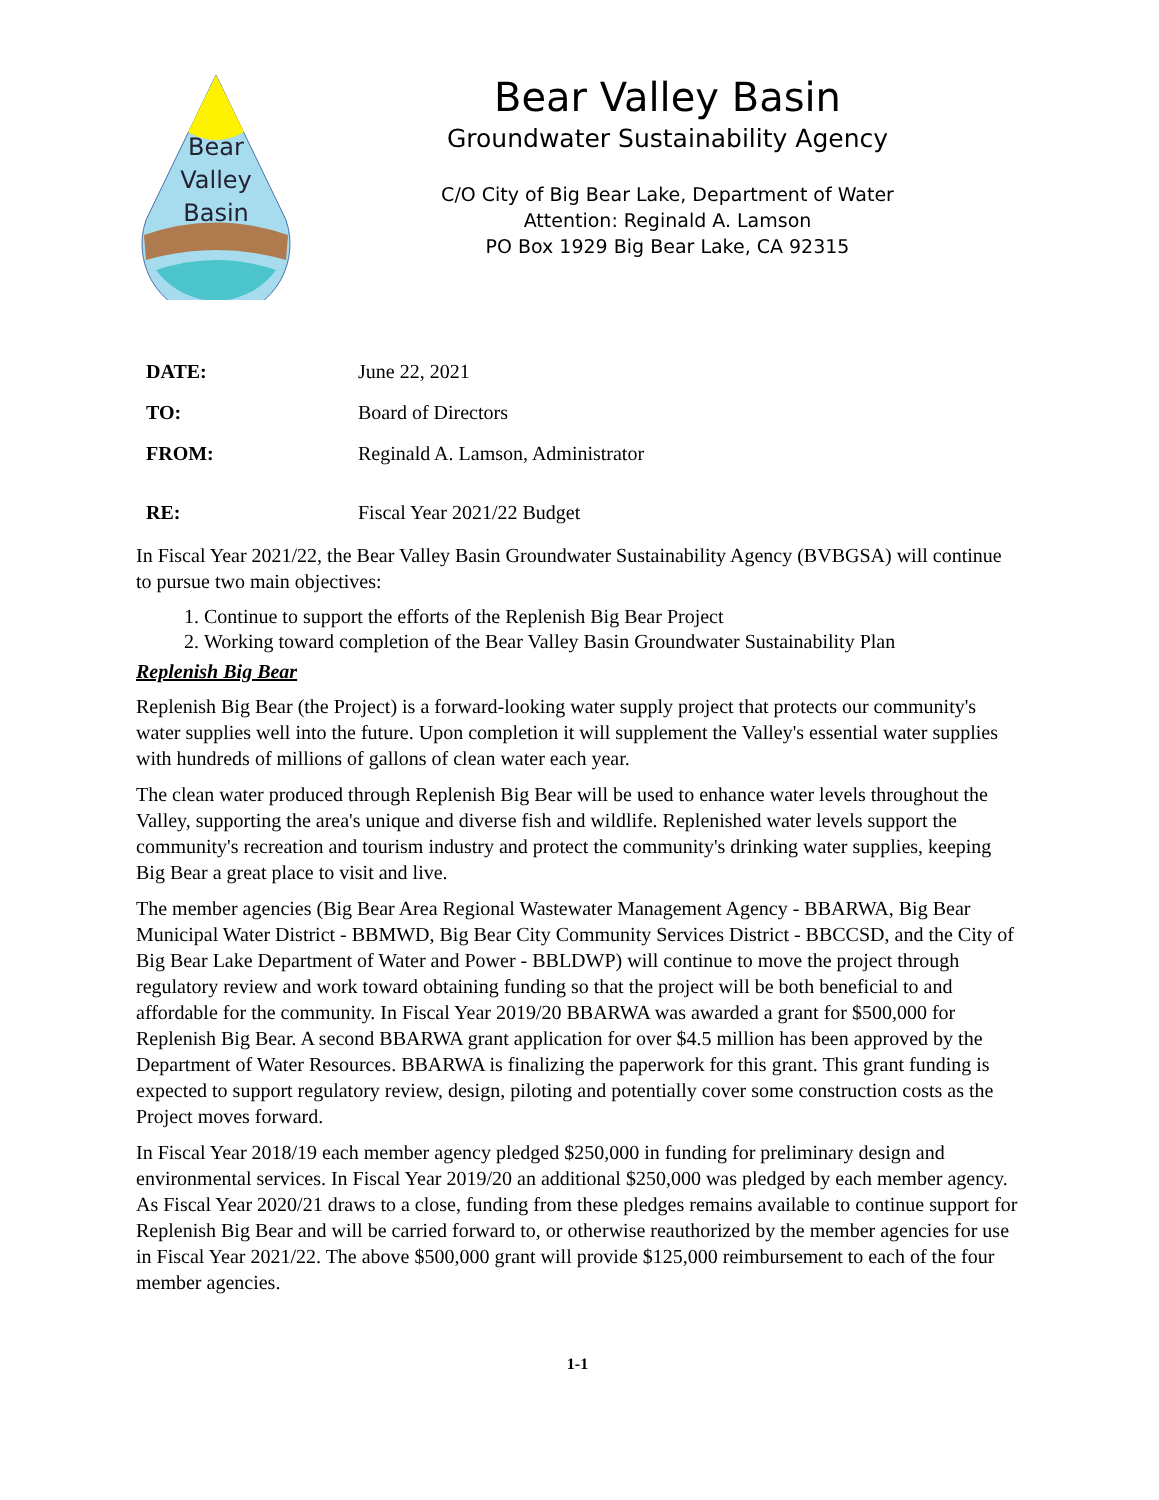Bear
Valley
Basin
Bear Valley Basin
Groundwater Sustainability Agency
C/O City of Big Bear Lake, Department of Water
Attention: Reginald A. Lamson
PO Box 1929 Big Bear Lake, CA 92315
| DATE: | June 22, 2021 |
| TO: | Board of Directors |
| FROM: | Reginald A. Lamson, Administrator |
| RE: | Fiscal Year 2021/22 Budget |
In Fiscal Year 2021/22, the Bear Valley Basin Groundwater Sustainability Agency (BVBGSA) will continue to pursue two main objectives:
1. Continue to support the efforts of the Replenish Big Bear Project
2. Working toward completion of the Bear Valley Basin Groundwater Sustainability Plan
Replenish Big Bear
Replenish Big Bear (the Project) is a forward-looking water supply project that protects our community's water supplies well into the future. Upon completion it will supplement the Valley's essential water supplies with hundreds of millions of gallons of clean water each year.
The clean water produced through Replenish Big Bear will be used to enhance water levels throughout the Valley, supporting the area's unique and diverse fish and wildlife. Replenished water levels support the community's recreation and tourism industry and protect the community's drinking water supplies, keeping Big Bear a great place to visit and live.
The member agencies (Big Bear Area Regional Wastewater Management Agency - BBARWA, Big Bear Municipal Water District - BBMWD, Big Bear City Community Services District - BBCCSD, and the City of Big Bear Lake Department of Water and Power - BBLDWP) will continue to move the project through regulatory review and work toward obtaining funding so that the project will be both beneficial to and affordable for the community. In Fiscal Year 2019/20 BBARWA was awarded a grant for $500,000 for Replenish Big Bear. A second BBARWA grant application for over $4.5 million has been approved by the Department of Water Resources. BBARWA is finalizing the paperwork for this grant. This grant funding is expected to support regulatory review, design, piloting and potentially cover some construction costs as the Project moves forward.
In Fiscal Year 2018/19 each member agency pledged $250,000 in funding for preliminary design and environmental services. In Fiscal Year 2019/20 an additional $250,000 was pledged by each member agency. As Fiscal Year 2020/21 draws to a close, funding from these pledges remains available to continue support for Replenish Big Bear and will be carried forward to, or otherwise reauthorized by the member agencies for use in Fiscal Year 2021/22. The above $500,000 grant will provide $125,000 reimbursement to each of the four member agencies.
1-1